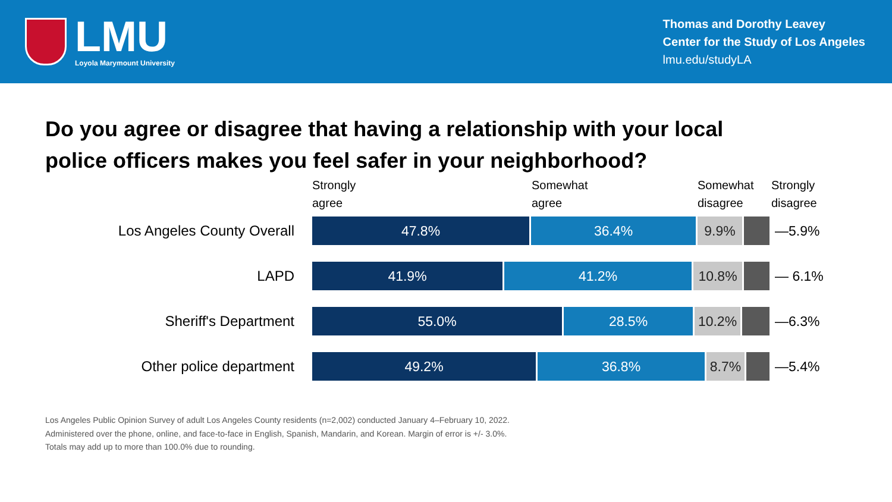LMU
Loyola Marymount University
Thomas and Dorothy Leavey
Center for the Study of Los Angeles
lmu.edu/studyLA
Do you agree or disagree that having a relationship with your local police officers makes you feel safer in your neighborhood?
Strongly
agree
Somewhat
agree
Somewhat
disagree
Strongly
disagree
Los Angeles County Overall
47.8% 36.4% 9.9%
—5.9%
LAPD
41.9% 41.2% 10.8%
— 6.1%
Sheriff's Department
55.0% 28.5% 10.2%
—6.3%
Other police department
49.2% 36.8% 8.7%
—5.4%
Los Angeles Public Opinion Survey of adult Los Angeles County residents (n=2,002) conducted January 4–February 10, 2022.
Administered over the phone, online, and face-to-face in English, Spanish, Mandarin, and Korean. Margin of error is +/- 3.0%.
Totals may add up to more than 100.0% due to rounding.